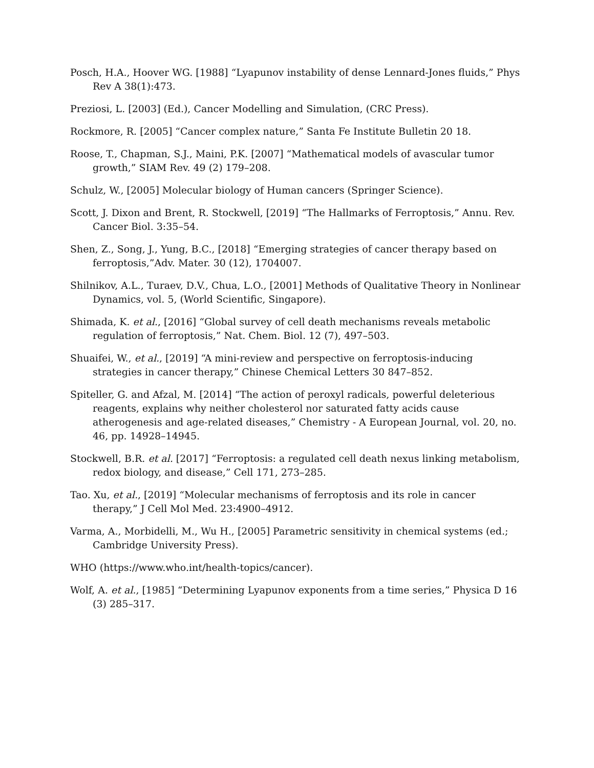Posch, H.A., Hoover WG. [1988] “Lyapunov instability of dense Lennard-Jones fluids,” Phys Rev A 38(1):473.
Preziosi, L. [2003] (Ed.), Cancer Modelling and Simulation, (CRC Press).
Rockmore, R. [2005] “Cancer complex nature,” Santa Fe Institute Bulletin 20 18.
Roose, T., Chapman, S.J., Maini, P.K. [2007] “Mathematical models of avascular tumor growth,” SIAM Rev. 49 (2) 179–208.
Schulz, W., [2005] Molecular biology of Human cancers (Springer Science).
Scott, J. Dixon and Brent, R. Stockwell, [2019] “The Hallmarks of Ferroptosis,” Annu. Rev. Cancer Biol. 3:35–54.
Shen, Z., Song, J., Yung, B.C., [2018] “Emerging strategies of cancer therapy based on ferroptosis,”Adv. Mater. 30 (12), 1704007.
Shilnikov, A.L., Turaev, D.V., Chua, L.O., [2001] Methods of Qualitative Theory in Nonlinear Dynamics, vol. 5, (World Scientific, Singapore).
Shimada, K. et al., [2016] “Global survey of cell death mechanisms reveals metabolic regulation of ferroptosis,” Nat. Chem. Biol. 12 (7), 497–503.
Shuaifei, W., et al., [2019] “A mini-review and perspective on ferroptosis-inducing strategies in cancer therapy,” Chinese Chemical Letters 30 847–852.
Spiteller, G. and Afzal, M. [2014] “The action of peroxyl radicals, powerful deleterious reagents, explains why neither cholesterol nor saturated fatty acids cause atherogenesis and age-related diseases,” Chemistry - A European Journal, vol. 20, no. 46, pp. 14928–14945.
Stockwell, B.R. et al. [2017] “Ferroptosis: a regulated cell death nexus linking metabolism, redox biology, and disease,” Cell 171, 273–285.
Tao. Xu, et al., [2019] “Molecular mechanisms of ferroptosis and its role in cancer therapy,” J Cell Mol Med. 23:4900–4912.
Varma, A., Morbidelli, M., Wu H., [2005] Parametric sensitivity in chemical systems (ed.; Cambridge University Press).
WHO (https://www.who.int/health-topics/cancer).
Wolf, A. et al., [1985] “Determining Lyapunov exponents from a time series,” Physica D 16 (3) 285–317.